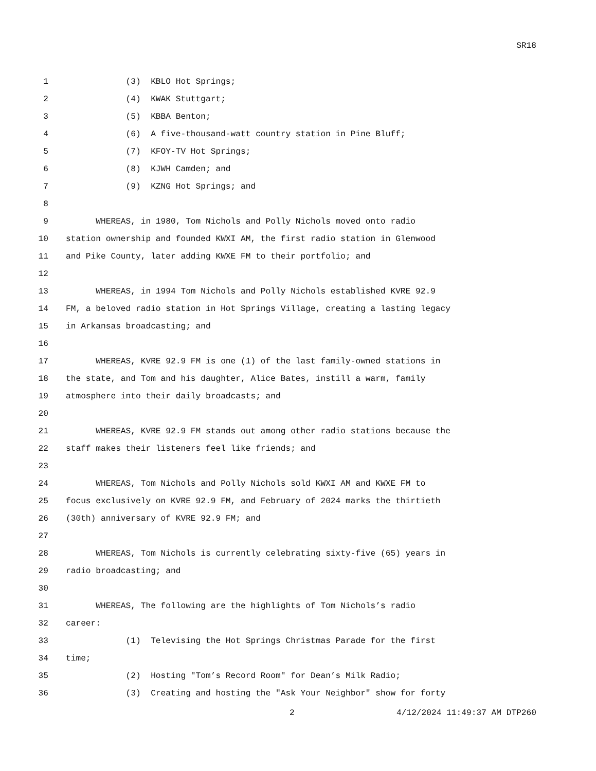SR18
1 (3) KBLO Hot Springs;
2 (4) KWAK Stuttgart;
3 (5) KBBA Benton;
4 (6) A five-thousand-watt country station in Pine Bluff;
5 (7) KFOY-TV Hot Springs;
6 (8) KJWH Camden; and
7 (9) KZNG Hot Springs; and
8
9 WHEREAS, in 1980, Tom Nichols and Polly Nichols moved onto radio
10 station ownership and founded KWXI AM, the first radio station in Glenwood
11 and Pike County, later adding KWXE FM to their portfolio; and
12
13 WHEREAS, in 1994 Tom Nichols and Polly Nichols established KVRE 92.9
14 FM, a beloved radio station in Hot Springs Village, creating a lasting legacy
15 in Arkansas broadcasting; and
16
17 WHEREAS, KVRE 92.9 FM is one (1) of the last family-owned stations in
18 the state, and Tom and his daughter, Alice Bates, instill a warm, family
19 atmosphere into their daily broadcasts; and
20
21 WHEREAS, KVRE 92.9 FM stands out among other radio stations because the
22 staff makes their listeners feel like friends; and
23
24 WHEREAS, Tom Nichols and Polly Nichols sold KWXI AM and KWXE FM to
25 focus exclusively on KVRE 92.9 FM, and February of 2024 marks the thirtieth
26 (30th) anniversary of KVRE 92.9 FM; and
27
28 WHEREAS, Tom Nichols is currently celebrating sixty-five (65) years in
29 radio broadcasting; and
30
31 WHEREAS, The following are the highlights of Tom Nichols’s radio
32 career:
33 (1) Televising the Hot Springs Christmas Parade for the first
34 time;
35 (2) Hosting "Tom’s Record Room" for Dean’s Milk Radio;
36 (3) Creating and hosting the "Ask Your Neighbor" show for forty
2 4/12/2024 11:49:37 AM DTP260